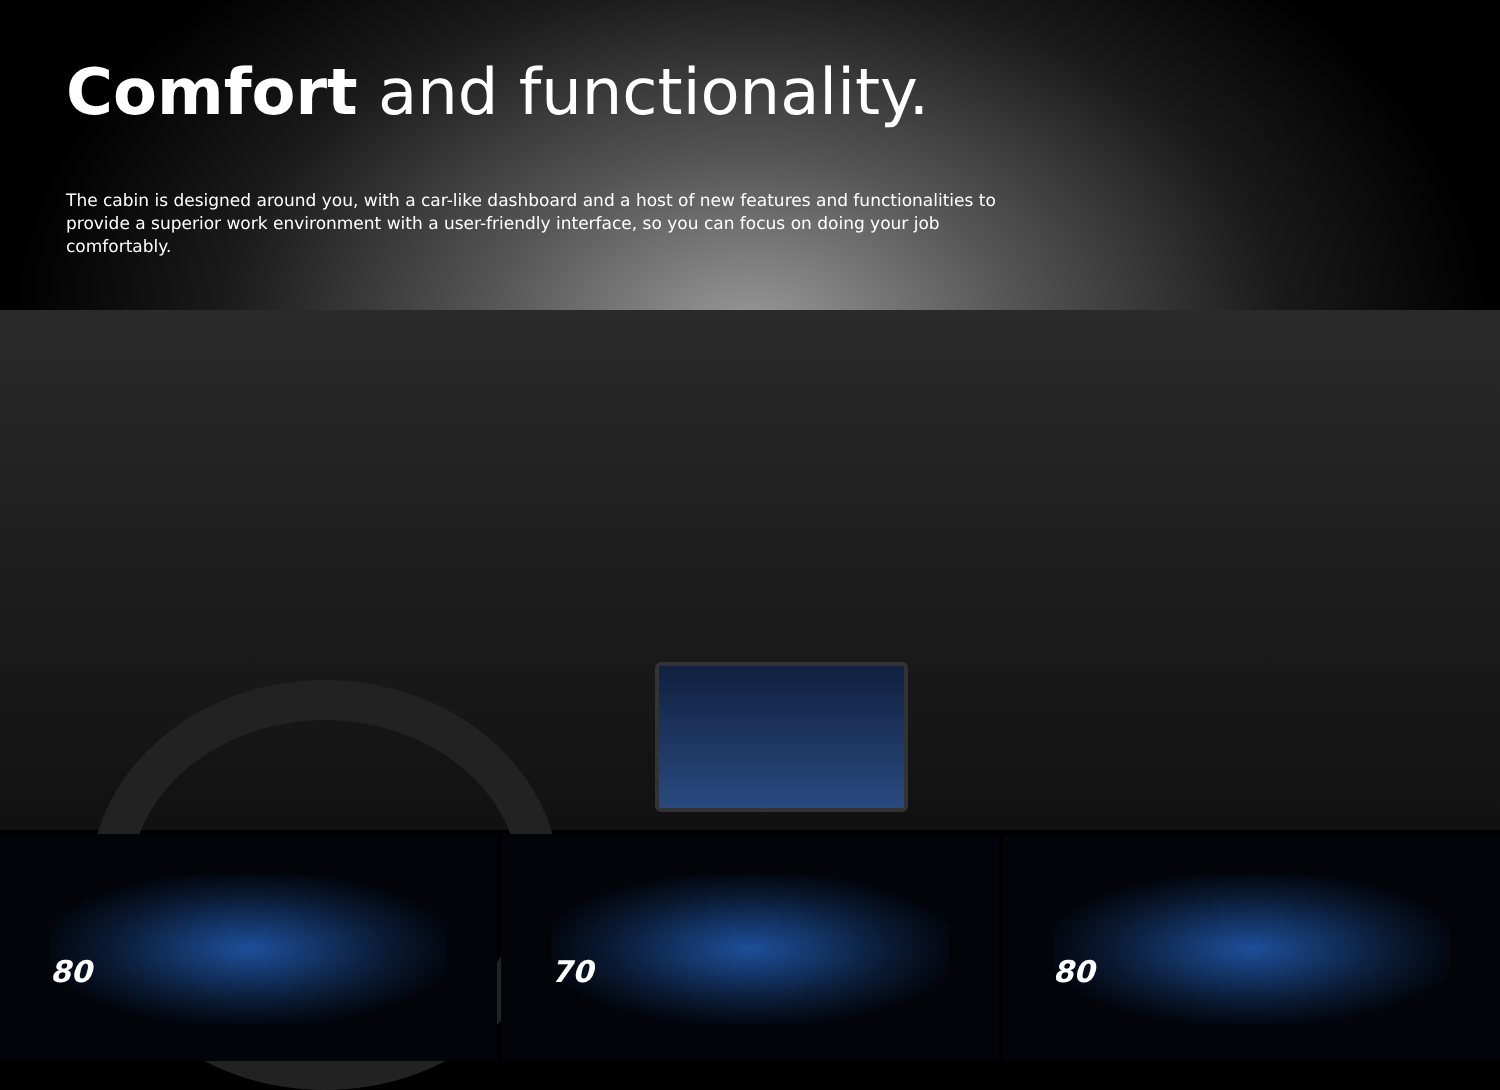Comfort and functionality.
The cabin is designed around you, with a car-like dashboard and a host of new features and functionalities to provide a superior work environment with a user-friendly interface, so you can focus on doing your job comfortably.
80 70 80